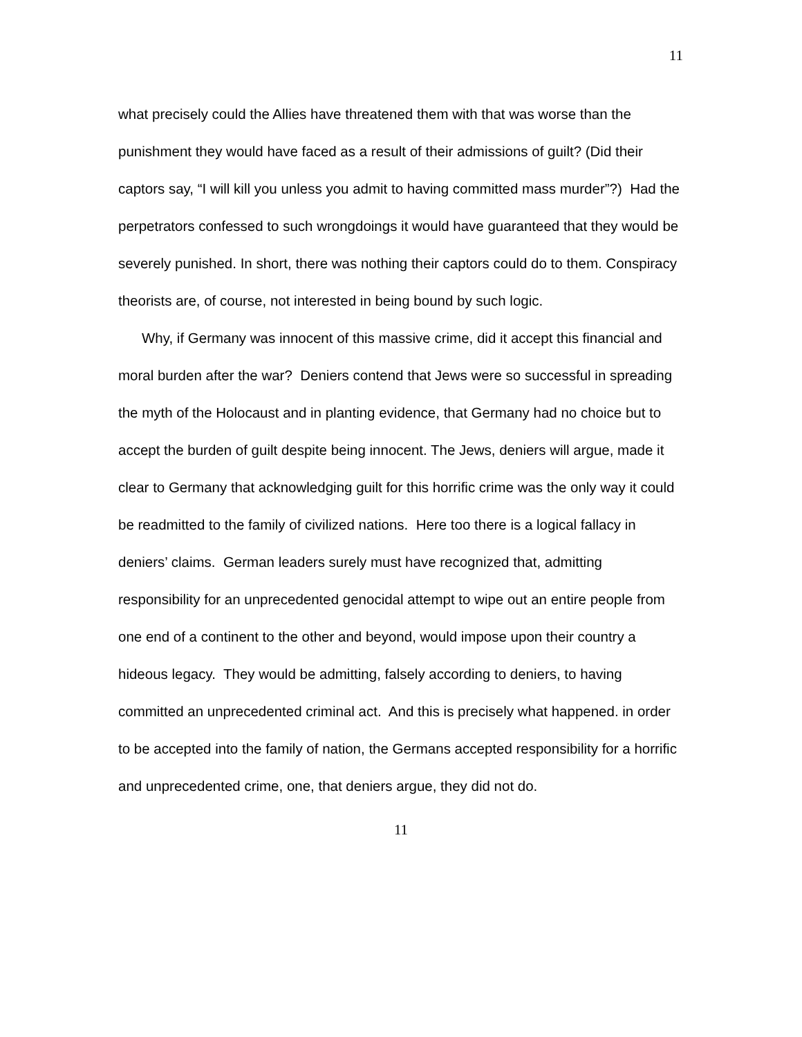11
what precisely could the Allies have threatened them with that was worse than the punishment they would have faced as a result of their admissions of guilt? (Did their captors say, “I will kill you unless you admit to having committed mass murder”?) Had the perpetrators confessed to such wrongdoings it would have guaranteed that they would be severely punished. In short, there was nothing their captors could do to them. Conspiracy theorists are, of course, not interested in being bound by such logic.
Why, if Germany was innocent of this massive crime, did it accept this financial and moral burden after the war? Deniers contend that Jews were so successful in spreading the myth of the Holocaust and in planting evidence, that Germany had no choice but to accept the burden of guilt despite being innocent. The Jews, deniers will argue, made it clear to Germany that acknowledging guilt for this horrific crime was the only way it could be readmitted to the family of civilized nations. Here too there is a logical fallacy in deniers’ claims. German leaders surely must have recognized that, admitting responsibility for an unprecedented genocidal attempt to wipe out an entire people from one end of a continent to the other and beyond, would impose upon their country a hideous legacy. They would be admitting, falsely according to deniers, to having committed an unprecedented criminal act. And this is precisely what happened. in order to be accepted into the family of nation, the Germans accepted responsibility for a horrific and unprecedented crime, one, that deniers argue, they did not do.
11